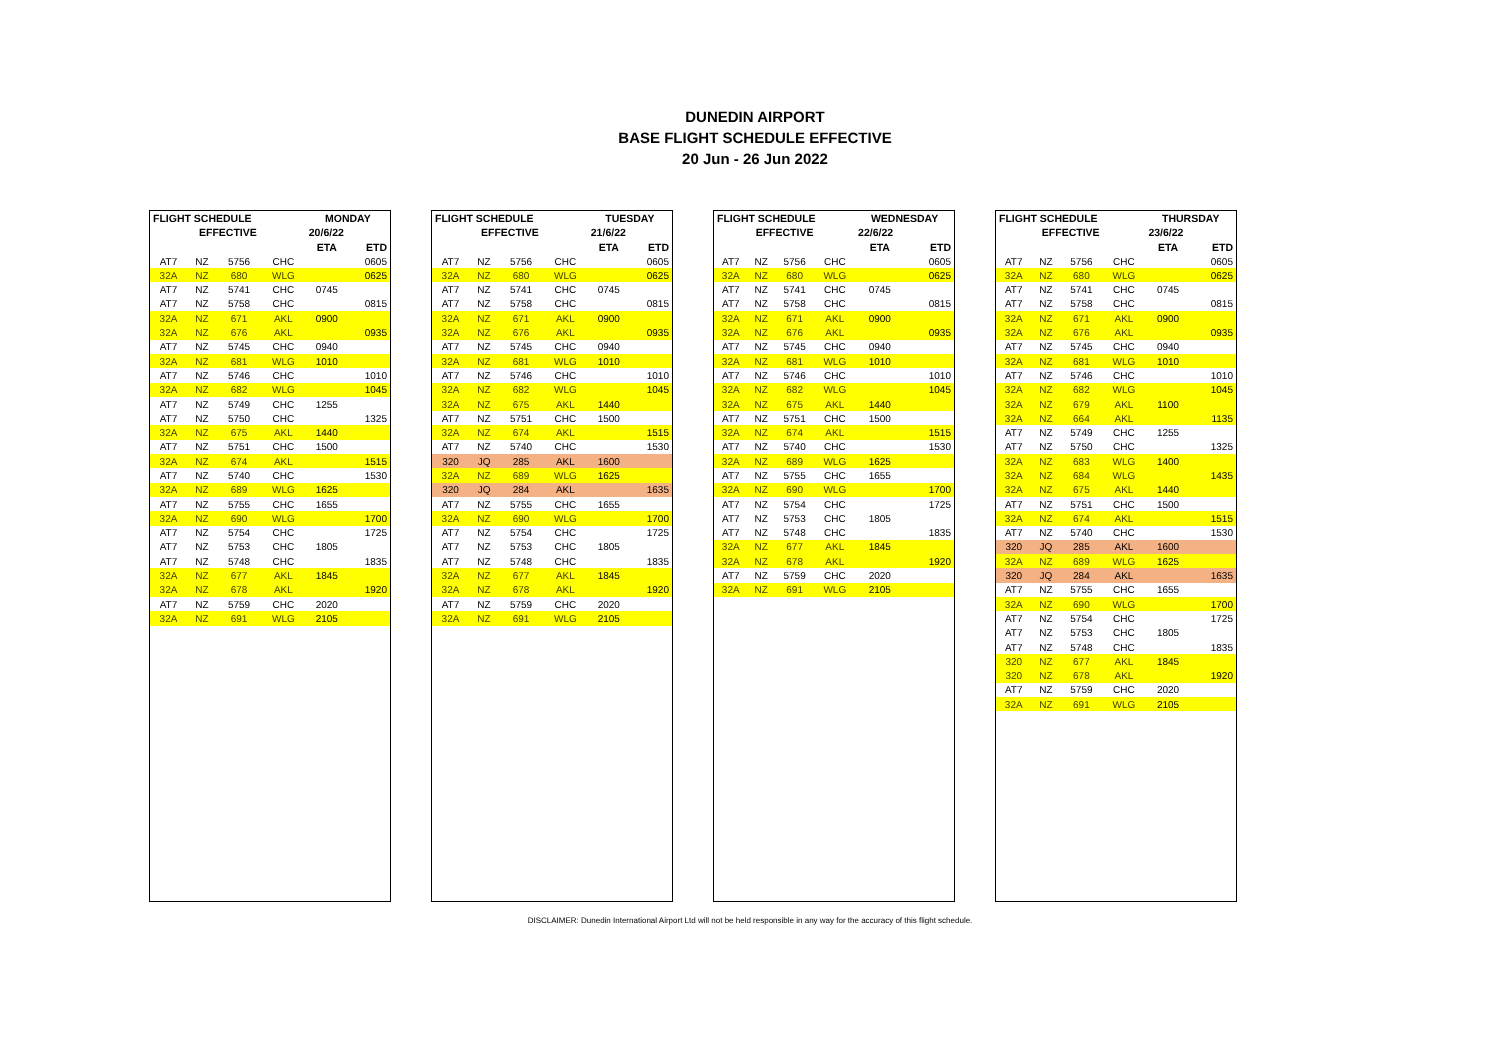DUNEDIN AIRPORT
BASE FLIGHT SCHEDULE EFFECTIVE
20 Jun - 26 Jun 2022
| FLIGHT SCHEDULE | | | | MONDAY | |
| --- | --- | --- | --- | --- | --- |
| EFFECTIVE | | | | 20/6/22 | |
| | | | | ETA | ETD |
| AT7 | NZ | 5756 | CHC | | 0605 |
| 32A | NZ | 680 | WLG | | 0625 |
| AT7 | NZ | 5741 | CHC | 0745 | |
| AT7 | NZ | 5758 | CHC | | 0815 |
| 32A | NZ | 671 | AKL | 0900 | |
| 32A | NZ | 676 | AKL | | 0935 |
| AT7 | NZ | 5745 | CHC | 0940 | |
| 32A | NZ | 681 | WLG | 1010 | |
| AT7 | NZ | 5746 | CHC | | 1010 |
| 32A | NZ | 682 | WLG | | 1045 |
| AT7 | NZ | 5749 | CHC | 1255 | |
| AT7 | NZ | 5750 | CHC | | 1325 |
| 32A | NZ | 675 | AKL | 1440 | |
| AT7 | NZ | 5751 | CHC | 1500 | |
| 32A | NZ | 674 | AKL | | 1515 |
| AT7 | NZ | 5740 | CHC | | 1530 |
| 32A | NZ | 689 | WLG | 1625 | |
| AT7 | NZ | 5755 | CHC | 1655 | |
| 32A | NZ | 690 | WLG | | 1700 |
| AT7 | NZ | 5754 | CHC | | 1725 |
| AT7 | NZ | 5753 | CHC | 1805 | |
| AT7 | NZ | 5748 | CHC | | 1835 |
| 32A | NZ | 677 | AKL | 1845 | |
| 32A | NZ | 678 | AKL | | 1920 |
| AT7 | NZ | 5759 | CHC | 2020 | |
| 32A | NZ | 691 | WLG | 2105 | |
| FLIGHT SCHEDULE | | | | TUESDAY | |
| --- | --- | --- | --- | --- | --- |
| EFFECTIVE | | | | 21/6/22 | |
| | | | | ETA | ETD |
| AT7 | NZ | 5756 | CHC | | 0605 |
| 32A | NZ | 680 | WLG | | 0625 |
| AT7 | NZ | 5741 | CHC | 0745 | |
| AT7 | NZ | 5758 | CHC | | 0815 |
| 32A | NZ | 671 | AKL | 0900 | |
| 32A | NZ | 676 | AKL | | 0935 |
| AT7 | NZ | 5745 | CHC | 0940 | |
| 32A | NZ | 681 | WLG | 1010 | |
| AT7 | NZ | 5746 | CHC | | 1010 |
| 32A | NZ | 682 | WLG | | 1045 |
| 32A | NZ | 675 | AKL | 1440 | |
| AT7 | NZ | 5751 | CHC | 1500 | |
| 32A | NZ | 674 | AKL | | 1515 |
| AT7 | NZ | 5740 | CHC | | 1530 |
| 320 | JQ | 285 | AKL | 1600 | |
| 32A | NZ | 689 | WLG | 1625 | |
| 320 | JQ | 284 | AKL | | 1635 |
| AT7 | NZ | 5755 | CHC | 1655 | |
| 32A | NZ | 690 | WLG | | 1700 |
| AT7 | NZ | 5754 | CHC | | 1725 |
| AT7 | NZ | 5753 | CHC | 1805 | |
| AT7 | NZ | 5748 | CHC | | 1835 |
| 32A | NZ | 677 | AKL | 1845 | |
| 32A | NZ | 678 | AKL | | 1920 |
| AT7 | NZ | 5759 | CHC | 2020 | |
| 32A | NZ | 691 | WLG | 2105 | |
| FLIGHT SCHEDULE | | | | WEDNESDAY | |
| --- | --- | --- | --- | --- | --- |
| EFFECTIVE | | | | 22/6/22 | |
| | | | | ETA | ETD |
| AT7 | NZ | 5756 | CHC | | 0605 |
| 32A | NZ | 680 | WLG | | 0625 |
| AT7 | NZ | 5741 | CHC | 0745 | |
| AT7 | NZ | 5758 | CHC | | 0815 |
| 32A | NZ | 671 | AKL | 0900 | |
| 32A | NZ | 676 | AKL | | 0935 |
| AT7 | NZ | 5745 | CHC | 0940 | |
| 32A | NZ | 681 | WLG | 1010 | |
| AT7 | NZ | 5746 | CHC | | 1010 |
| 32A | NZ | 682 | WLG | | 1045 |
| 32A | NZ | 675 | AKL | 1440 | |
| AT7 | NZ | 5751 | CHC | 1500 | |
| 32A | NZ | 674 | AKL | | 1515 |
| AT7 | NZ | 5740 | CHC | | 1530 |
| 32A | NZ | 689 | WLG | 1625 | |
| AT7 | NZ | 5755 | CHC | 1655 | |
| 32A | NZ | 690 | WLG | | 1700 |
| AT7 | NZ | 5754 | CHC | | 1725 |
| AT7 | NZ | 5753 | CHC | 1805 | |
| AT7 | NZ | 5748 | CHC | | 1835 |
| 32A | NZ | 677 | AKL | 1845 | |
| 32A | NZ | 678 | AKL | | 1920 |
| AT7 | NZ | 5759 | CHC | 2020 | |
| 32A | NZ | 691 | WLG | 2105 | |
| FLIGHT SCHEDULE | | | | THURSDAY | |
| --- | --- | --- | --- | --- | --- |
| EFFECTIVE | | | | 23/6/22 | |
| | | | | ETA | ETD |
| AT7 | NZ | 5756 | CHC | | 0605 |
| 32A | NZ | 680 | WLG | | 0625 |
| AT7 | NZ | 5741 | CHC | 0745 | |
| AT7 | NZ | 5758 | CHC | | 0815 |
| 32A | NZ | 671 | AKL | 0900 | |
| 32A | NZ | 676 | AKL | | 0935 |
| AT7 | NZ | 5745 | CHC | 0940 | |
| 32A | NZ | 681 | WLG | 1010 | |
| AT7 | NZ | 5746 | CHC | | 1010 |
| 32A | NZ | 682 | WLG | | 1045 |
| 32A | NZ | 679 | AKL | 1100 | |
| 32A | NZ | 664 | AKL | | 1135 |
| AT7 | NZ | 5749 | CHC | 1255 | |
| AT7 | NZ | 5750 | CHC | | 1325 |
| 32A | NZ | 683 | WLG | 1400 | |
| 32A | NZ | 684 | WLG | | 1435 |
| 32A | NZ | 675 | AKL | 1440 | |
| AT7 | NZ | 5751 | CHC | 1500 | |
| 32A | NZ | 674 | AKL | | 1515 |
| AT7 | NZ | 5740 | CHC | | 1530 |
| 320 | JQ | 285 | AKL | 1600 | |
| 32A | NZ | 689 | WLG | 1625 | |
| 320 | JQ | 284 | AKL | | 1635 |
| AT7 | NZ | 5755 | CHC | 1655 | |
| 32A | NZ | 690 | WLG | | 1700 |
| AT7 | NZ | 5754 | CHC | | 1725 |
| AT7 | NZ | 5753 | CHC | 1805 | |
| AT7 | NZ | 5748 | CHC | | 1835 |
| 320 | NZ | 677 | AKL | 1845 | |
| 320 | NZ | 678 | AKL | | 1920 |
| AT7 | NZ | 5759 | CHC | 2020 | |
| 32A | NZ | 691 | WLG | 2105 | |
DISCLAIMER: Dunedin International Airport Ltd will not be held responsible in any way for the accuracy of this flight schedule.